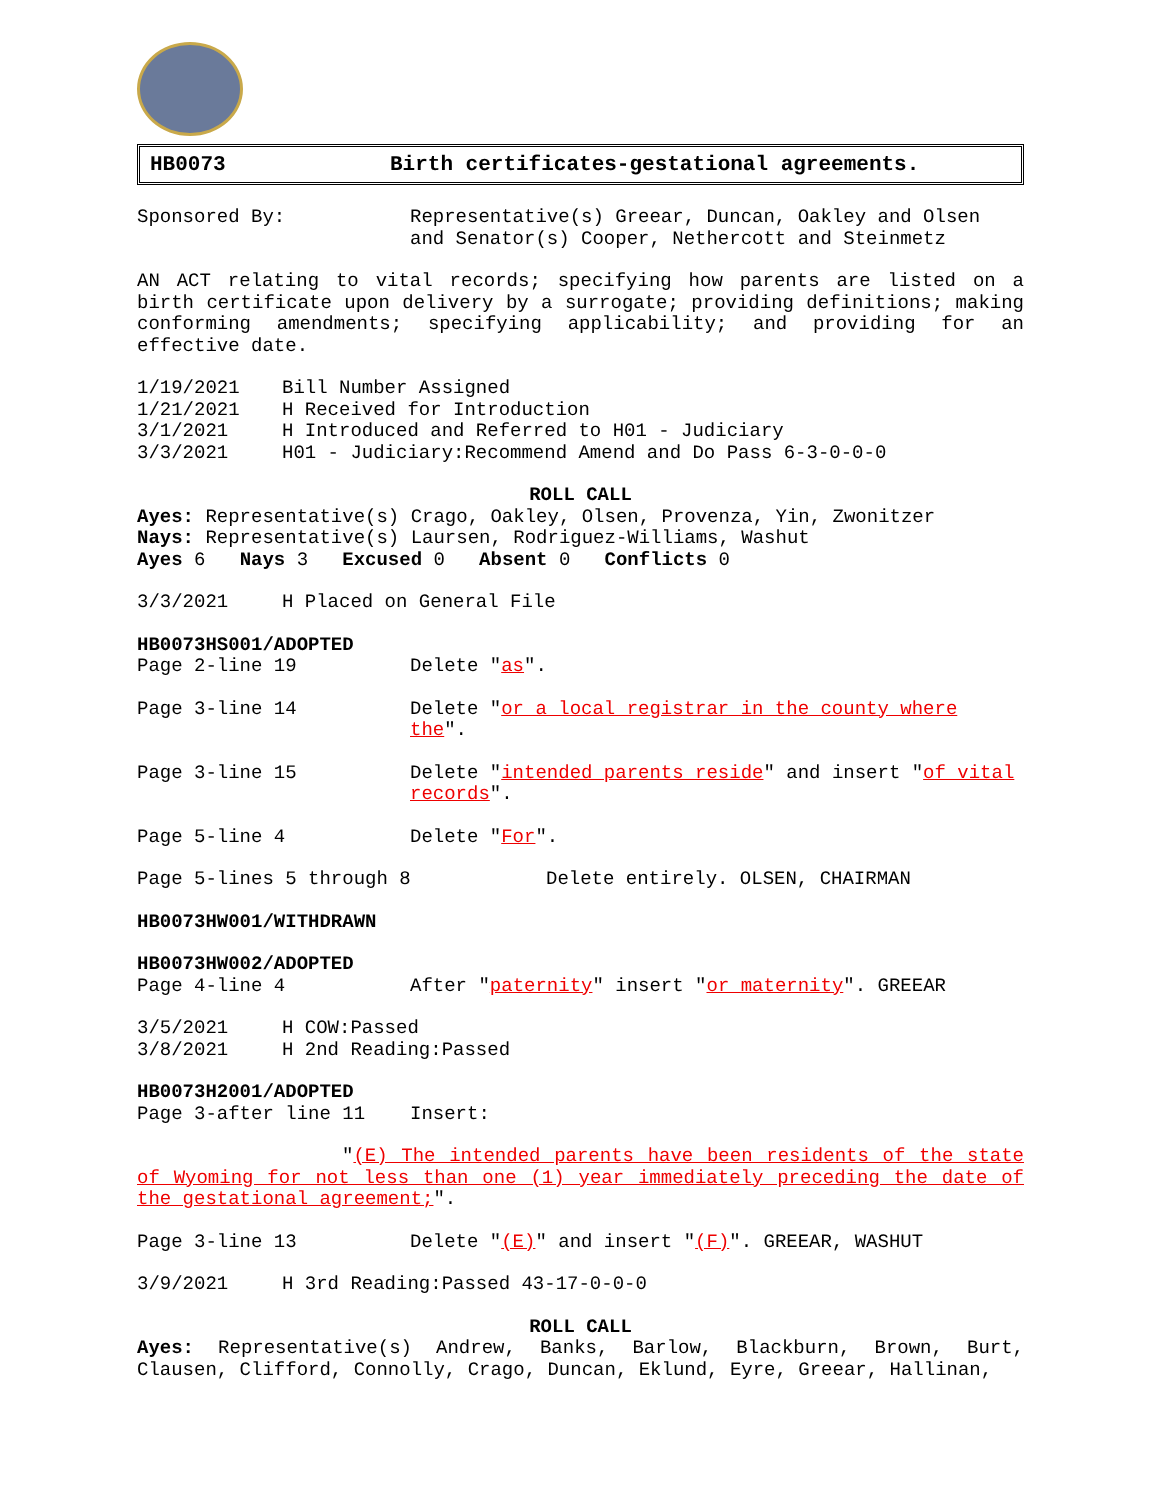HB0073 Birth certificates-gestational agreements.
Sponsored By: Representative(s) Greear, Duncan, Oakley and Olsen and Senator(s) Cooper, Nethercott and Steinmetz
AN ACT relating to vital records; specifying how parents are listed on a birth certificate upon delivery by a surrogate; providing definitions; making conforming amendments; specifying applicability; and providing for an effective date.
1/19/2021 Bill Number Assigned
1/21/2021 H Received for Introduction
3/1/2021 H Introduced and Referred to H01 - Judiciary
3/3/2021 H01 - Judiciary:Recommend Amend and Do Pass 6-3-0-0-0
ROLL CALL
Ayes: Representative(s) Crago, Oakley, Olsen, Provenza, Yin, Zwonitzer
Nays: Representative(s) Laursen, Rodriguez-Williams, Washut
Ayes 6 Nays 3 Excused 0 Absent 0 Conflicts 0
3/3/2021 H Placed on General File
HB0073HS001/ADOPTED
Page 2-line 19 Delete "as".
Page 3-line 14 Delete "or a local registrar in the county where the".
Page 3-line 15 Delete "intended parents reside" and insert "of vital records".
Page 5-line 4 Delete "For".
Page 5-lines 5 through 8 Delete entirely. OLSEN, CHAIRMAN
HB0073HW001/WITHDRAWN
HB0073HW002/ADOPTED
Page 4-line 4 After "paternity" insert "or maternity". GREEAR
3/5/2021 H COW:Passed
3/8/2021 H 2nd Reading:Passed
HB0073H2001/ADOPTED
Page 3-after line 11 Insert:
"(E) The intended parents have been residents of the state of Wyoming for not less than one (1) year immediately preceding the date of the gestational agreement;".
Page 3-line 13 Delete "(E)" and insert "(F)". GREEAR, WASHUT
3/9/2021 H 3rd Reading:Passed 43-17-0-0-0
ROLL CALL
Ayes: Representative(s) Andrew, Banks, Barlow, Blackburn, Brown, Burt, Clausen, Clifford, Connolly, Crago, Duncan, Eklund, Eyre, Greear, Hallinan,